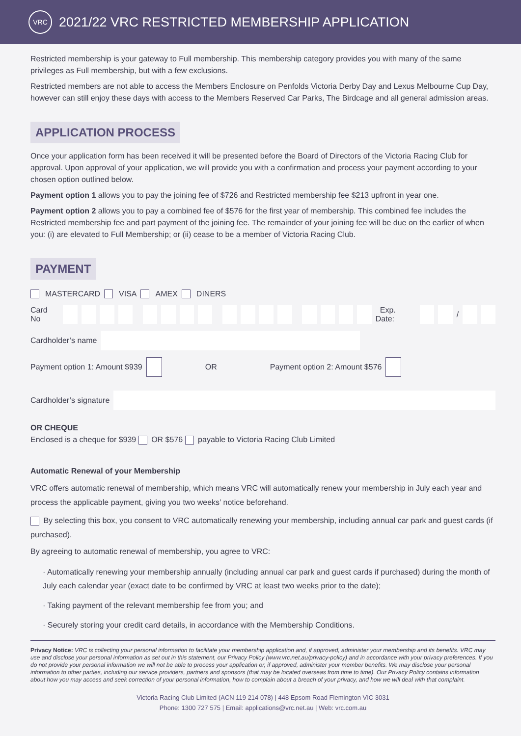VRC
2021/22 VRC RESTRICTED MEMBERSHIP APPLICATION
Restricted membership is your gateway to Full membership. This membership category provides you with many of the same privileges as Full membership, but with a few exclusions.
Restricted members are not able to access the Members Enclosure on Penfolds Victoria Derby Day and Lexus Melbourne Cup Day, however can still enjoy these days with access to the Members Reserved Car Parks, The Birdcage and all general admission areas.
APPLICATION PROCESS
Once your application form has been received it will be presented before the Board of Directors of the Victoria Racing Club for approval. Upon approval of your application, we will provide you with a confirmation and process your payment according to your chosen option outlined below.
Payment option 1 allows you to pay the joining fee of $726 and Restricted membership fee $213 upfront in year one.
Payment option 2 allows you to pay a combined fee of $576 for the first year of membership. This combined fee includes the Restricted membership fee and part payment of the joining fee. The remainder of your joining fee will be due on the earlier of when you: (i) are elevated to Full Membership; or (ii) cease to be a member of Victoria Racing Club.
PAYMENT
MASTERCARD VISA AMEX DINERS
Card No Exp. Date: /
Cardholder’s name
Payment option 1: Amount $939 OR Payment option 2: Amount $576
Cardholder’s signature
OR CHEQUE
Enclosed is a cheque for $939 OR $576 payable to Victoria Racing Club Limited
Automatic Renewal of your Membership
VRC offers automatic renewal of membership, which means VRC will automatically renew your membership in July each year and process the applicable payment, giving you two weeks’ notice beforehand.
By selecting this box, you consent to VRC automatically renewing your membership, including annual car park and guest cards (if purchased).
By agreeing to automatic renewal of membership, you agree to VRC:
· Automatically renewing your membership annually (including annual car park and guest cards if purchased) during the month of July each calendar year (exact date to be confirmed by VRC at least two weeks prior to the date);
· Taking payment of the relevant membership fee from you; and
· Securely storing your credit card details, in accordance with the Membership Conditions.
Privacy Notice: VRC is collecting your personal information to facilitate your membership application and, if approved, administer your membership and its benefits. VRC may use and disclose your personal information as set out in this statement, our Privacy Policy (www.vrc.net.au/privacy-policy) and in accordance with your privacy preferences. If you do not provide your personal information we will not be able to process your application or, if approved, administer your member benefits. We may disclose your personal information to other parties, including our service providers, partners and sponsors (that may be located overseas from time to time). Our Privacy Policy contains information about how you may access and seek correction of your personal information, how to complain about a breach of your privacy, and how we will deal with that complaint.
Victoria Racing Club Limited (ACN 119 214 078) | 448 Epsom Road Flemington VIC 3031
Phone: 1300 727 575 | Email: applications@vrc.net.au | Web: vrc.com.au